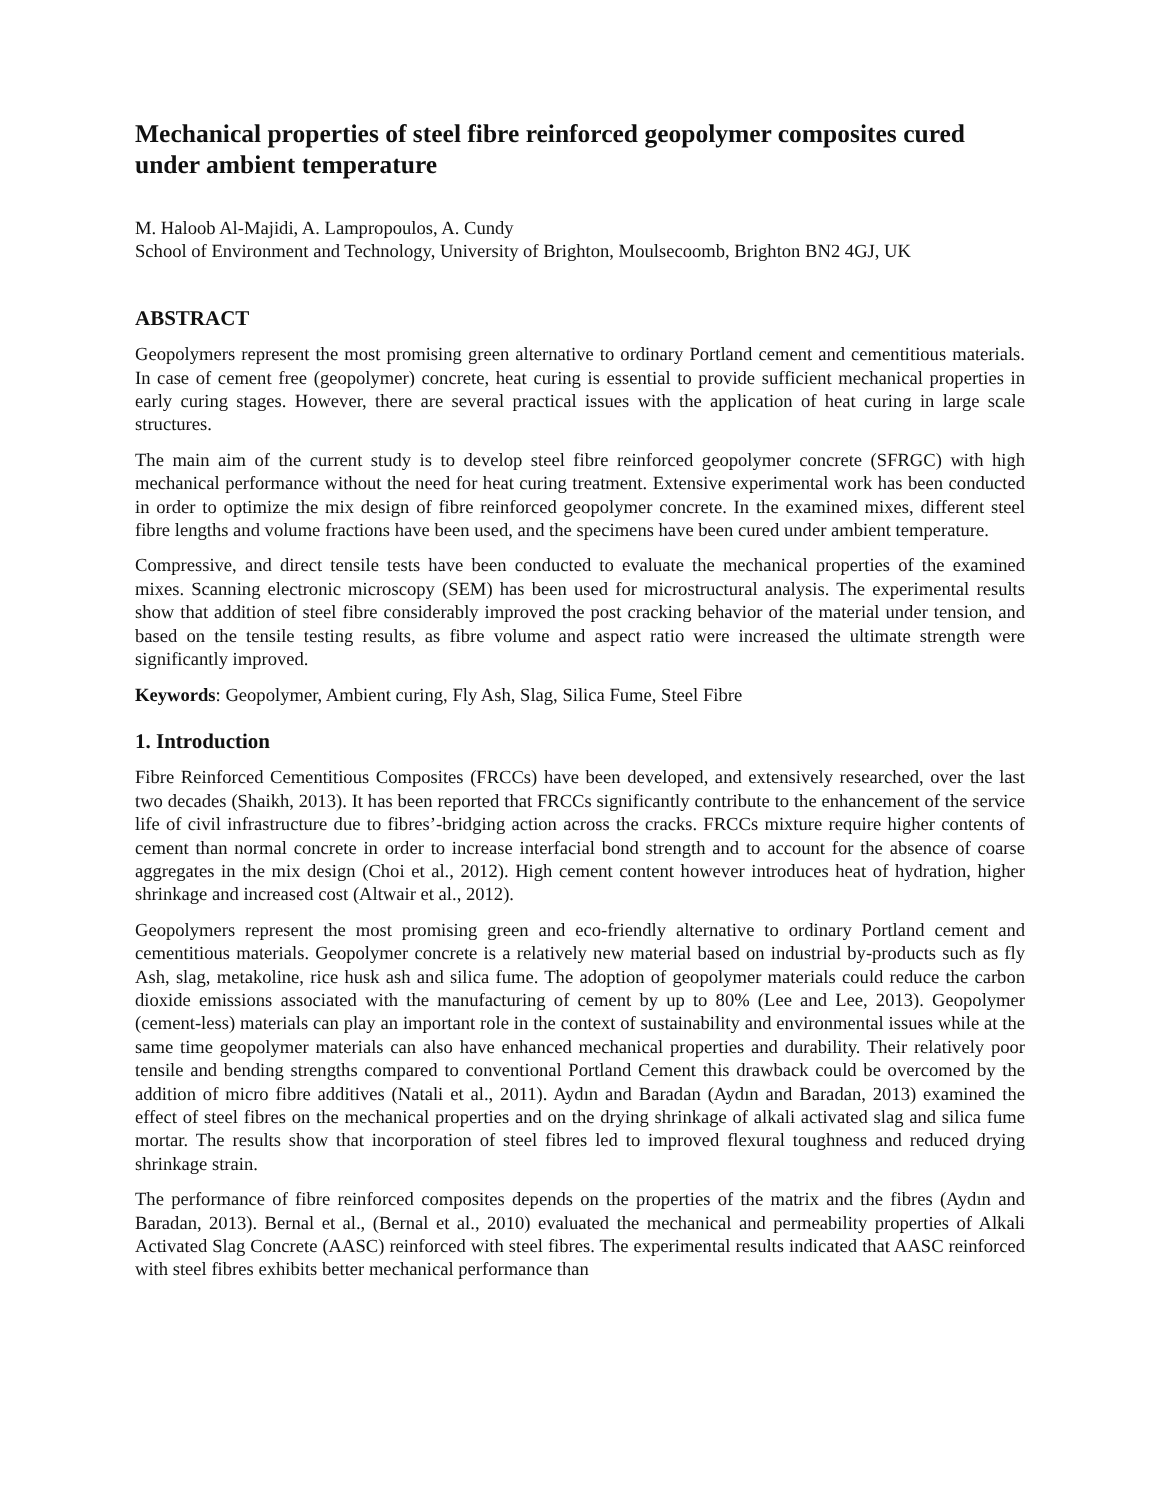Mechanical properties of steel fibre reinforced geopolymer composites cured under ambient temperature
M. Haloob Al-Majidi, A. Lampropoulos, A. Cundy
School of Environment and Technology, University of Brighton, Moulsecoomb, Brighton BN2 4GJ, UK
ABSTRACT
Geopolymers represent the most promising green alternative to ordinary Portland cement and cementitious materials. In case of cement free (geopolymer) concrete, heat curing is essential to provide sufficient mechanical properties in early curing stages. However, there are several practical issues with the application of heat curing in large scale structures.
The main aim of the current study is to develop steel fibre reinforced geopolymer concrete (SFRGC) with high mechanical performance without the need for heat curing treatment. Extensive experimental work has been conducted in order to optimize the mix design of fibre reinforced geopolymer concrete. In the examined mixes, different steel fibre lengths and volume fractions have been used, and the specimens have been cured under ambient temperature.
Compressive, and direct tensile tests have been conducted to evaluate the mechanical properties of the examined mixes. Scanning electronic microscopy (SEM) has been used for microstructural analysis. The experimental results show that addition of steel fibre considerably improved the post cracking behavior of the material under tension, and based on the tensile testing results, as fibre volume and aspect ratio were increased the ultimate strength were significantly improved.
Keywords: Geopolymer, Ambient curing, Fly Ash, Slag, Silica Fume, Steel Fibre
1. Introduction
Fibre Reinforced Cementitious Composites (FRCCs) have been developed, and extensively researched, over the last two decades (Shaikh, 2013). It has been reported that FRCCs significantly contribute to the enhancement of the service life of civil infrastructure due to fibres’-bridging action across the cracks. FRCCs mixture require higher contents of cement than normal concrete in order to increase interfacial bond strength and to account for the absence of coarse aggregates in the mix design (Choi et al., 2012). High cement content however introduces heat of hydration, higher shrinkage and increased cost (Altwair et al., 2012).
Geopolymers represent the most promising green and eco-friendly alternative to ordinary Portland cement and cementitious materials. Geopolymer concrete is a relatively new material based on industrial by-products such as fly Ash, slag, metakoline, rice husk ash and silica fume. The adoption of geopolymer materials could reduce the carbon dioxide emissions associated with the manufacturing of cement by up to 80% (Lee and Lee, 2013). Geopolymer (cement-less) materials can play an important role in the context of sustainability and environmental issues while at the same time geopolymer materials can also have enhanced mechanical properties and durability. Their relatively poor tensile and bending strengths compared to conventional Portland Cement this drawback could be overcomed by the addition of micro fibre additives (Natali et al., 2011). Aydın and Baradan (Aydın and Baradan, 2013) examined the effect of steel fibres on the mechanical properties and on the drying shrinkage of alkali activated slag and silica fume mortar. The results show that incorporation of steel fibres led to improved flexural toughness and reduced drying shrinkage strain.
The performance of fibre reinforced composites depends on the properties of the matrix and the fibres (Aydın and Baradan, 2013). Bernal et al., (Bernal et al., 2010) evaluated the mechanical and permeability properties of Alkali Activated Slag Concrete (AASC) reinforced with steel fibres. The experimental results indicated that AASC reinforced with steel fibres exhibits better mechanical performance than